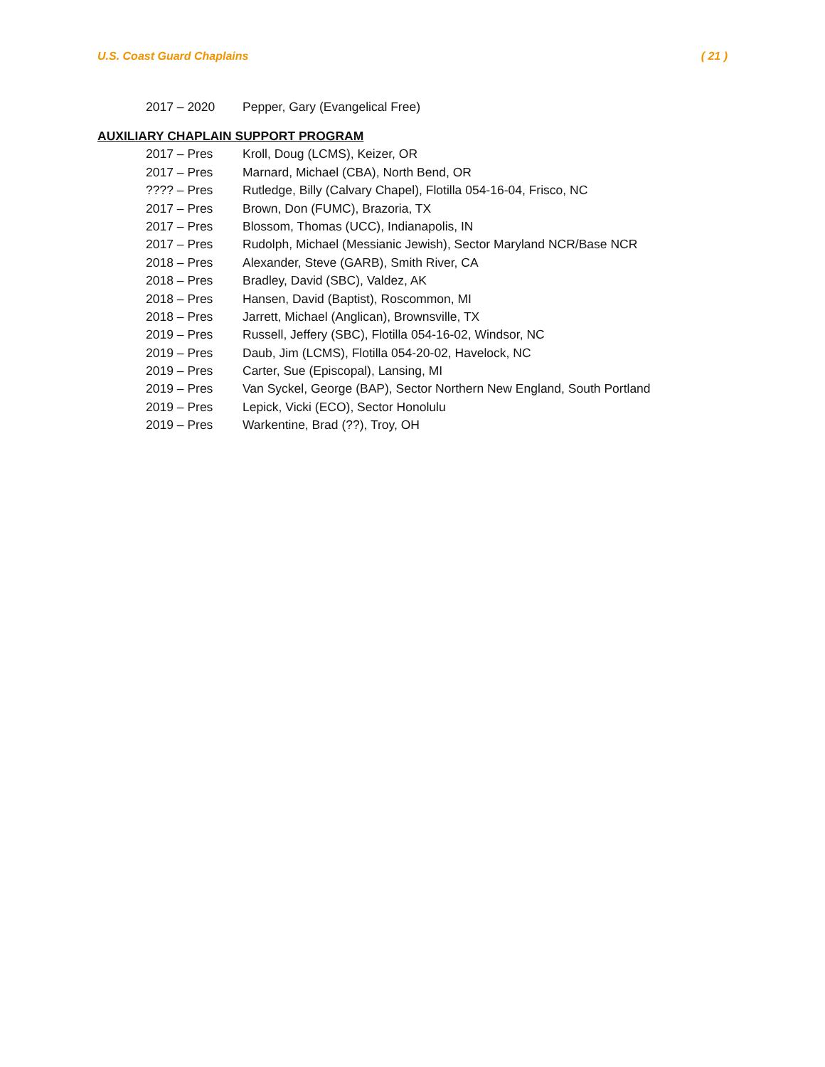U.S. Coast Guard Chaplains ( 21 )
2017 – 2020 Pepper, Gary (Evangelical Free)
AUXILIARY CHAPLAIN SUPPORT PROGRAM
2017 – Pres Kroll, Doug (LCMS), Keizer, OR
2017 – Pres Marnard, Michael (CBA), North Bend, OR
???? – Pres Rutledge, Billy (Calvary Chapel), Flotilla 054-16-04, Frisco, NC
2017 – Pres Brown, Don (FUMC), Brazoria, TX
2017 – Pres Blossom, Thomas (UCC), Indianapolis, IN
2017 – Pres Rudolph, Michael (Messianic Jewish), Sector Maryland NCR/Base NCR
2018 – Pres Alexander, Steve (GARB), Smith River, CA
2018 – Pres Bradley, David (SBC), Valdez, AK
2018 – Pres Hansen, David (Baptist), Roscommon, MI
2018 – Pres Jarrett, Michael (Anglican), Brownsville, TX
2019 – Pres Russell, Jeffery (SBC), Flotilla 054-16-02, Windsor, NC
2019 – Pres Daub, Jim (LCMS), Flotilla 054-20-02, Havelock, NC
2019 – Pres Carter, Sue (Episcopal), Lansing, MI
2019 – Pres Van Syckel, George (BAP), Sector Northern New England, South Portland
2019 – Pres Lepick, Vicki (ECO), Sector Honolulu
2019 – Pres Warkentine, Brad (??), Troy, OH